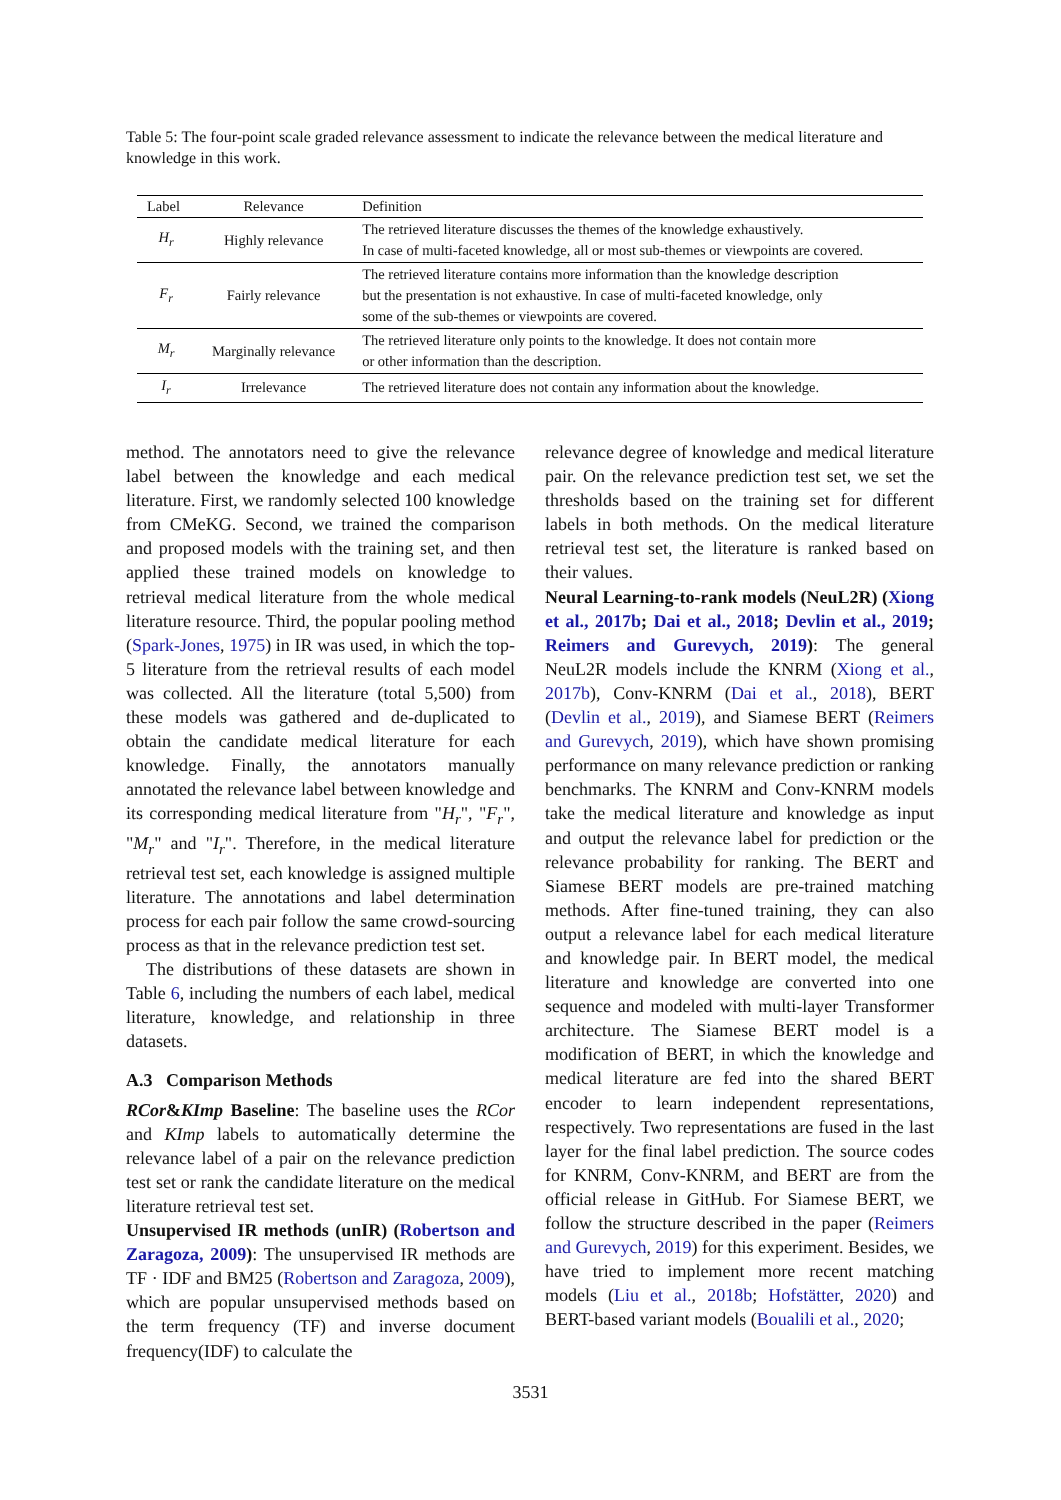Table 5: The four-point scale graded relevance assessment to indicate the relevance between the medical literature and knowledge in this work.
| Label | Relevance | Definition |
| --- | --- | --- |
| H<sub>r</sub> | Highly relevance | The retrieved literature discusses the themes of the knowledge exhaustively. In case of multi-faceted knowledge, all or most sub-themes or viewpoints are covered. |
| F<sub>r</sub> | Fairly relevance | The retrieved literature contains more information than the knowledge description but the presentation is not exhaustive. In case of multi-faceted knowledge, only some of the sub-themes or viewpoints are covered. |
| M<sub>r</sub> | Marginally relevance | The retrieved literature only points to the knowledge. It does not contain more or other information than the description. |
| I<sub>r</sub> | Irrelevance | The retrieved literature does not contain any information about the knowledge. |
method. The annotators need to give the relevance label between the knowledge and each medical literature. First, we randomly selected 100 knowledge from CMeKG. Second, we trained the comparison and proposed models with the training set, and then applied these trained models on knowledge to retrieval medical literature from the whole medical literature resource. Third, the popular pooling method (Spark-Jones, 1975) in IR was used, in which the top-5 literature from the retrieval results of each model was collected. All the literature (total 5,500) from these models was gathered and de-duplicated to obtain the candidate medical literature for each knowledge. Finally, the annotators manually annotated the relevance label between knowledge and its corresponding medical literature from "H<sub>r</sub>", "F<sub>r</sub>", "M<sub>r</sub>" and "I<sub>r</sub>". Therefore, in the medical literature retrieval test set, each knowledge is assigned multiple literature. The annotations and label determination process for each pair follow the same crowd-sourcing process as that in the relevance prediction test set.
The distributions of these datasets are shown in Table 6, including the numbers of each label, medical literature, knowledge, and relationship in three datasets.
A.3 Comparison Methods
RCor&KImp Baseline: The baseline uses the RCor and KImp labels to automatically determine the relevance label of a pair on the relevance prediction test set or rank the candidate literature on the medical literature retrieval test set.
Unsupervised IR methods (unIR) (Robertson and Zaragoza, 2009): The unsupervised IR methods are TF · IDF and BM25 (Robertson and Zaragoza, 2009), which are popular unsupervised methods based on the term frequency (TF) and inverse document frequency(IDF) to calculate the
relevance degree of knowledge and medical literature pair. On the relevance prediction test set, we set the thresholds based on the training set for different labels in both methods. On the medical literature retrieval test set, the literature is ranked based on their values.
Neural Learning-to-rank models (NeuL2R) (Xiong et al., 2017b; Dai et al., 2018; Devlin et al., 2019; Reimers and Gurevych, 2019): The general NeuL2R models include the KNRM (Xiong et al., 2017b), Conv-KNRM (Dai et al., 2018), BERT (Devlin et al., 2019), and Siamese BERT (Reimers and Gurevych, 2019), which have shown promising performance on many relevance prediction or ranking benchmarks. The KNRM and Conv-KNRM models take the medical literature and knowledge as input and output the relevance label for prediction or the relevance probability for ranking. The BERT and Siamese BERT models are pre-trained matching methods. After fine-tuned training, they can also output a relevance label for each medical literature and knowledge pair. In BERT model, the medical literature and knowledge are converted into one sequence and modeled with multi-layer Transformer architecture. The Siamese BERT model is a modification of BERT, in which the knowledge and medical literature are fed into the shared BERT encoder to learn independent representations, respectively. Two representations are fused in the last layer for the final label prediction. The source codes for KNRM, Conv-KNRM, and BERT are from the official release in GitHub. For Siamese BERT, we follow the structure described in the paper (Reimers and Gurevych, 2019) for this experiment. Besides, we have tried to implement more recent matching models (Liu et al., 2018b; Hofstätter, 2020) and BERT-based variant models (Boualili et al., 2020;
3531